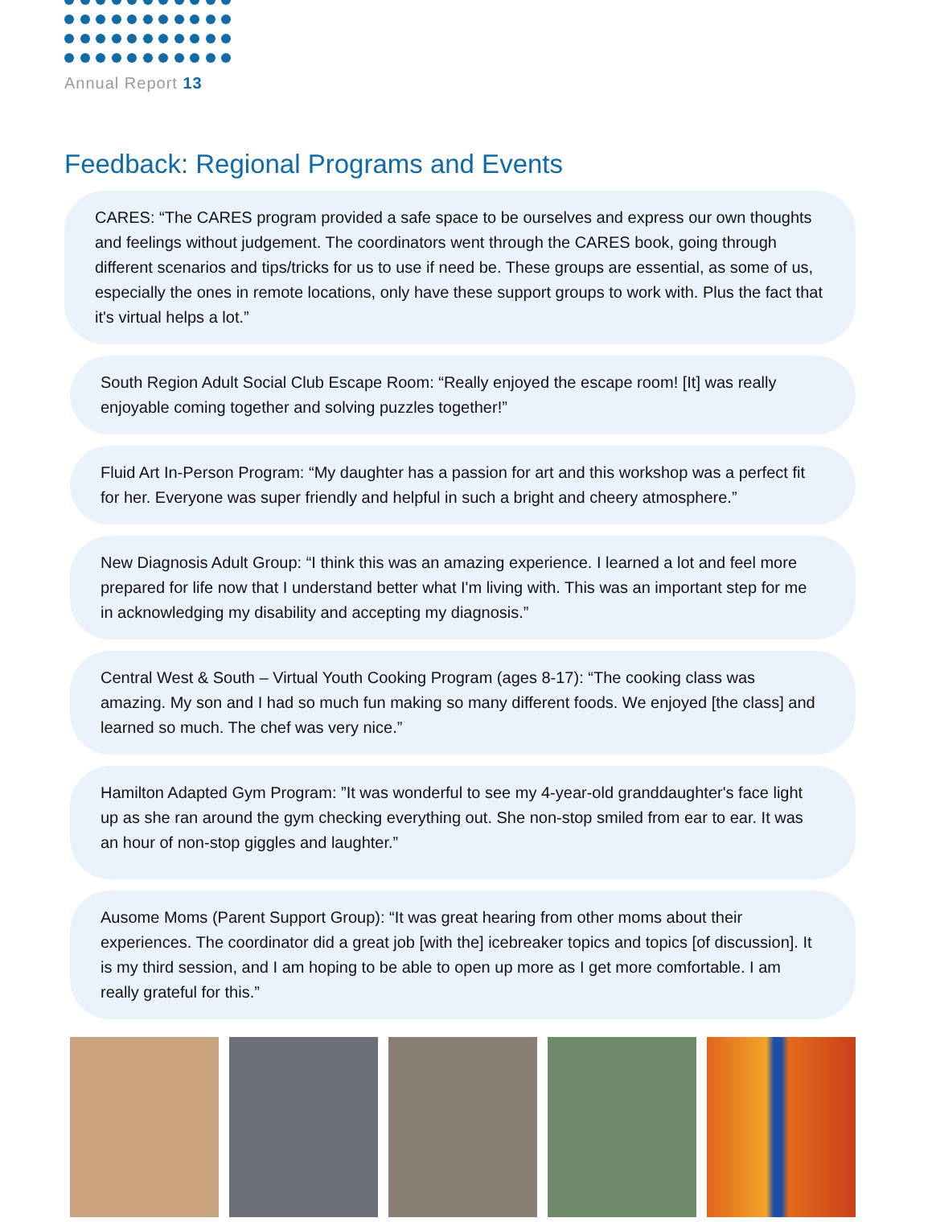Annual Report 13
Feedback: Regional Programs and Events
CARES: “The CARES program provided a safe space to be ourselves and express our own thoughts and feelings without judgement. The coordinators went through the CARES book, going through different scenarios and tips/tricks for us to use if need be. These groups are essential, as some of us, especially the ones in remote locations, only have these support groups to work with. Plus the fact that it's virtual helps a lot.”
South Region Adult Social Club Escape Room: “Really enjoyed the escape room! [It] was really enjoyable coming together and solving puzzles together!”
Fluid Art In-Person Program: “My daughter has a passion for art and this workshop was a perfect fit for her. Everyone was super friendly and helpful in such a bright and cheery atmosphere.”
New Diagnosis Adult Group: “I think this was an amazing experience. I learned a lot and feel more prepared for life now that I understand better what I'm living with. This was an important step for me in acknowledging my disability and accepting my diagnosis.”
Central West & South – Virtual Youth Cooking Program (ages 8-17): “The cooking class was amazing. My son and I had so much fun making so many different foods. We enjoyed [the class] and learned so much. The chef was very nice.”
Hamilton Adapted Gym Program: ”It was wonderful to see my 4-year-old granddaughter's face light up as she ran around the gym checking everything out. She non-stop smiled from ear to ear. It was an hour of non-stop giggles and laughter.”
Ausome Moms (Parent Support Group): “It was great hearing from other moms about their experiences. The coordinator did a great job [with the] icebreaker topics and topics [of discussion]. It is my third session, and I am hoping to be able to open up more as I get more comfortable. I am really grateful for this.”